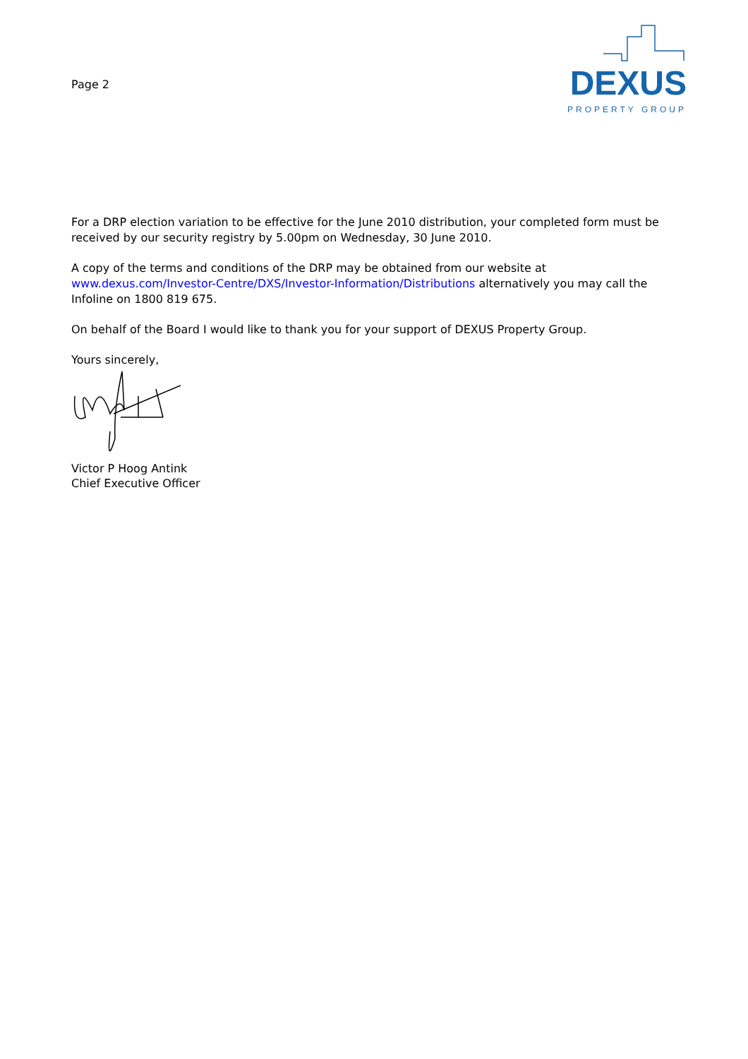Page 2
DEXUS
PROPERTY GROUP
For a DRP election variation to be effective for the June 2010 distribution, your completed form must be received by our security registry by 5.00pm on Wednesday, 30 June 2010.
A copy of the terms and conditions of the DRP may be obtained from our website at www.dexus.com/Investor-Centre/DXS/Investor-Information/Distributions alternatively you may call the Infoline on 1800 819 675.
On behalf of the Board I would like to thank you for your support of DEXUS Property Group.
Yours sincerely,
Victor P Hoog Antink
Chief Executive Officer